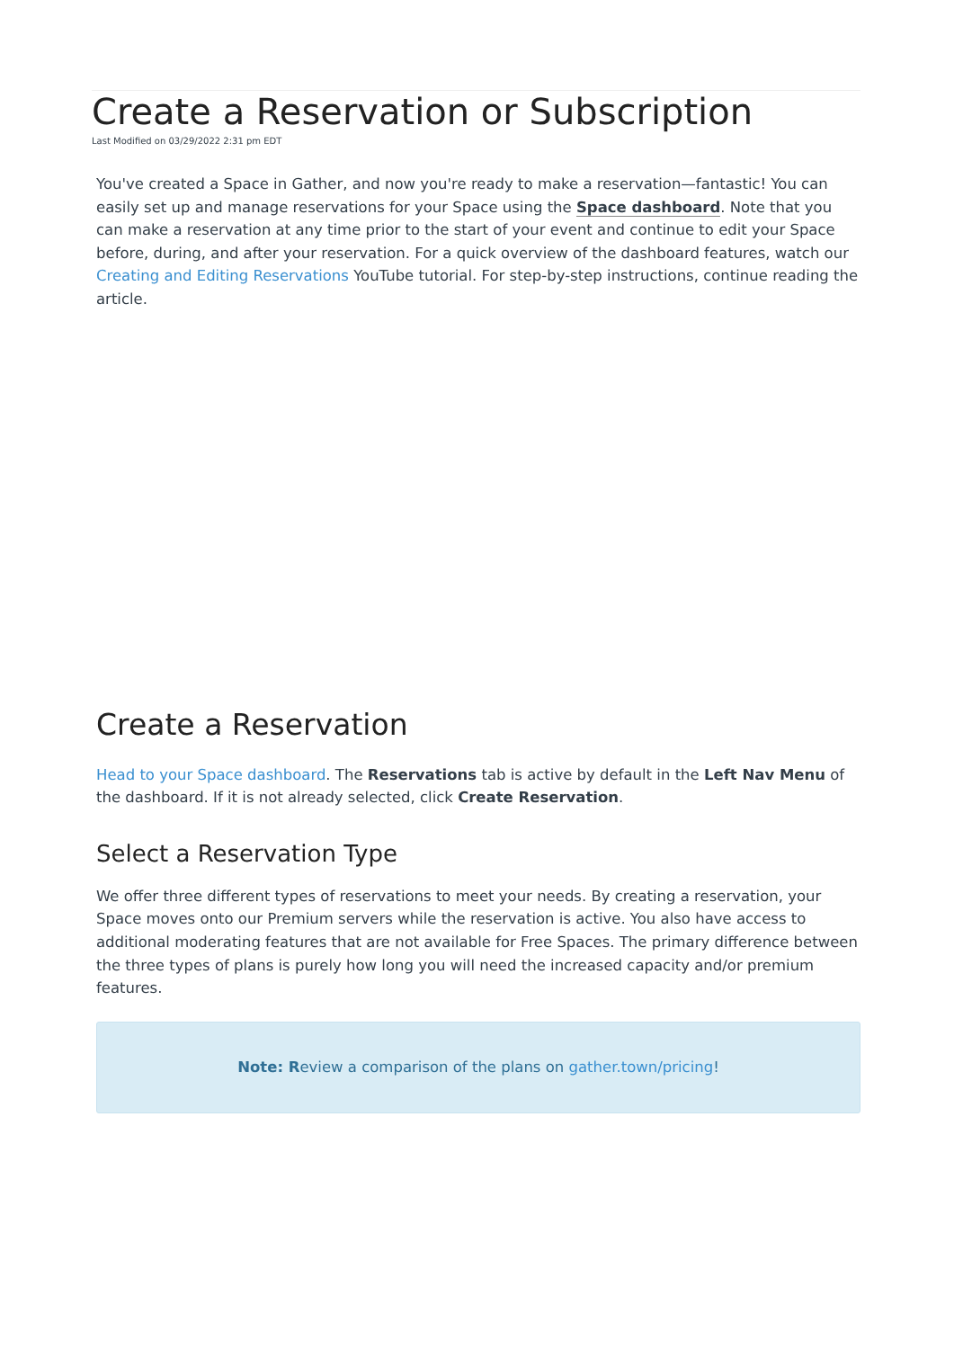Create a Reservation or Subscription
Last Modified on 03/29/2022 2:31 pm EDT
You've created a Space in Gather, and now you're ready to make a reservation—fantastic! You can easily set up and manage reservations for your Space using the Space dashboard. Note that you can make a reservation at any time prior to the start of your event and continue to edit your Space before, during, and after your reservation. For a quick overview of the dashboard features, watch our Creating and Editing Reservations YouTube tutorial. For step-by-step instructions, continue reading the article.
Create a Reservation
Head to your Space dashboard. The Reservations tab is active by default in the Left Nav Menu of the dashboard. If it is not already selected, click Create Reservation.
Select a Reservation Type
We offer three different types of reservations to meet your needs. By creating a reservation, your Space moves onto our Premium servers while the reservation is active. You also have access to additional moderating features that are not available for Free Spaces. The primary difference between the three types of plans is purely how long you will need the increased capacity and/or premium features.
Note: Review a comparison of the plans on gather.town/pricing!